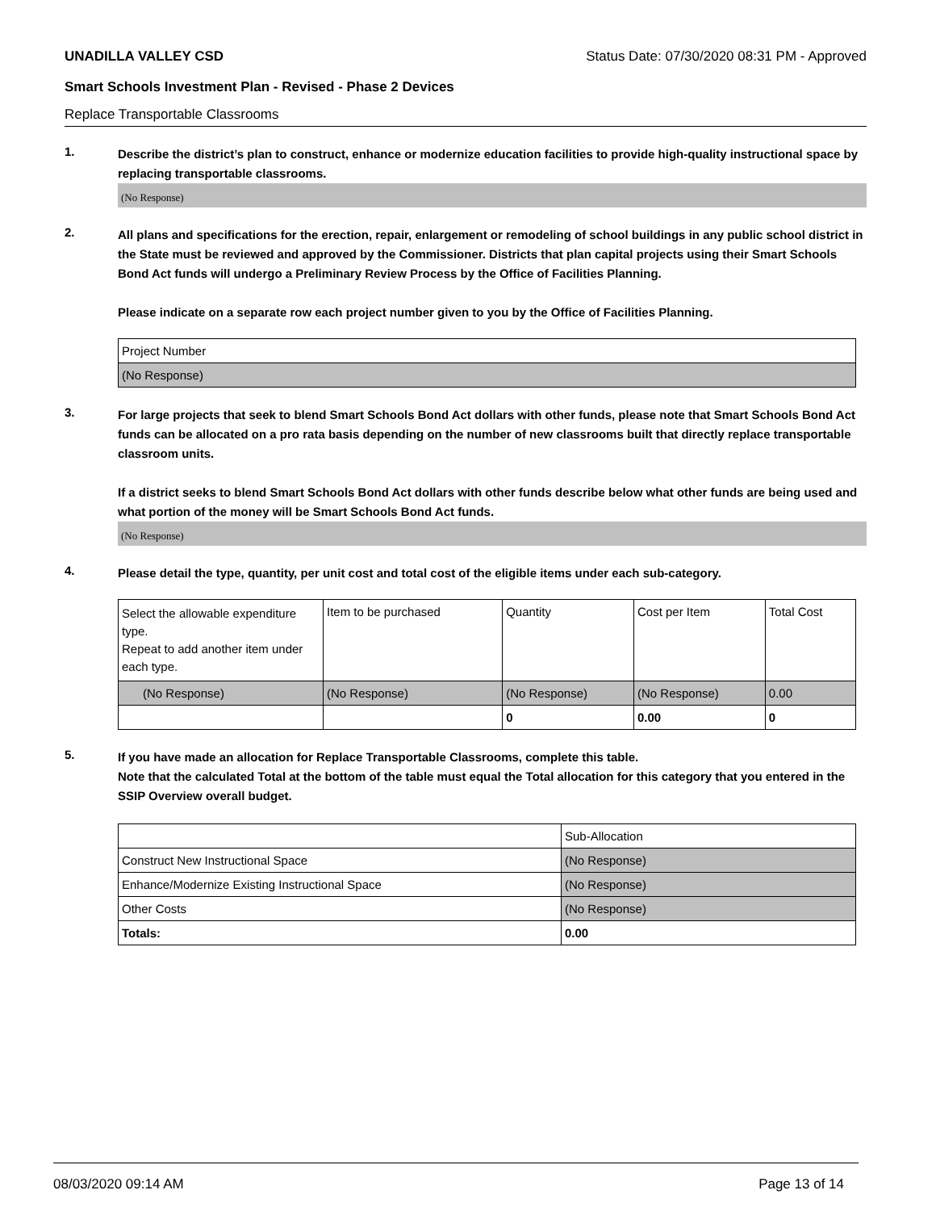UNADILLA VALLEY CSD Status Date: 07/30/2020 08:31 PM - Approved
Smart Schools Investment Plan - Revised - Phase 2 Devices
Replace Transportable Classrooms
1.
Describe the district’s plan to construct, enhance or modernize education facilities to provide high-quality instructional space by replacing transportable classrooms.
(No Response)
2.
All plans and specifications for the erection, repair, enlargement or remodeling of school buildings in any public school district in the State must be reviewed and approved by the Commissioner. Districts that plan capital projects using their Smart Schools Bond Act funds will undergo a Preliminary Review Process by the Office of Facilities Planning.
Please indicate on a separate row each project number given to you by the Office of Facilities Planning.
| Project Number |
| (No Response) |
3.
For large projects that seek to blend Smart Schools Bond Act dollars with other funds, please note that Smart Schools Bond Act funds can be allocated on a pro rata basis depending on the number of new classrooms built that directly replace transportable classroom units.
If a district seeks to blend Smart Schools Bond Act dollars with other funds describe below what other funds are being used and what portion of the money will be Smart Schools Bond Act funds.
(No Response)
4.
Please detail the type, quantity, per unit cost and total cost of the eligible items under each sub-category.
| Select the allowable expenditure type. Repeat to add another item under each type. | Item to be purchased | Quantity | Cost per Item | Total Cost |
| (No Response) | (No Response) | (No Response) | (No Response) | 0.00 |
| | | 0 | 0.00 | 0 |
5.
If you have made an allocation for Replace Transportable Classrooms, complete this table.
Note that the calculated Total at the bottom of the table must equal the Total allocation for this category that you entered in the SSIP Overview overall budget.
| | Sub-Allocation |
| Construct New Instructional Space | (No Response) |
| Enhance/Modernize Existing Instructional Space | (No Response) |
| Other Costs | (No Response) |
| Totals: | 0.00 |
08/03/2020 09:14 AM Page 13 of 14